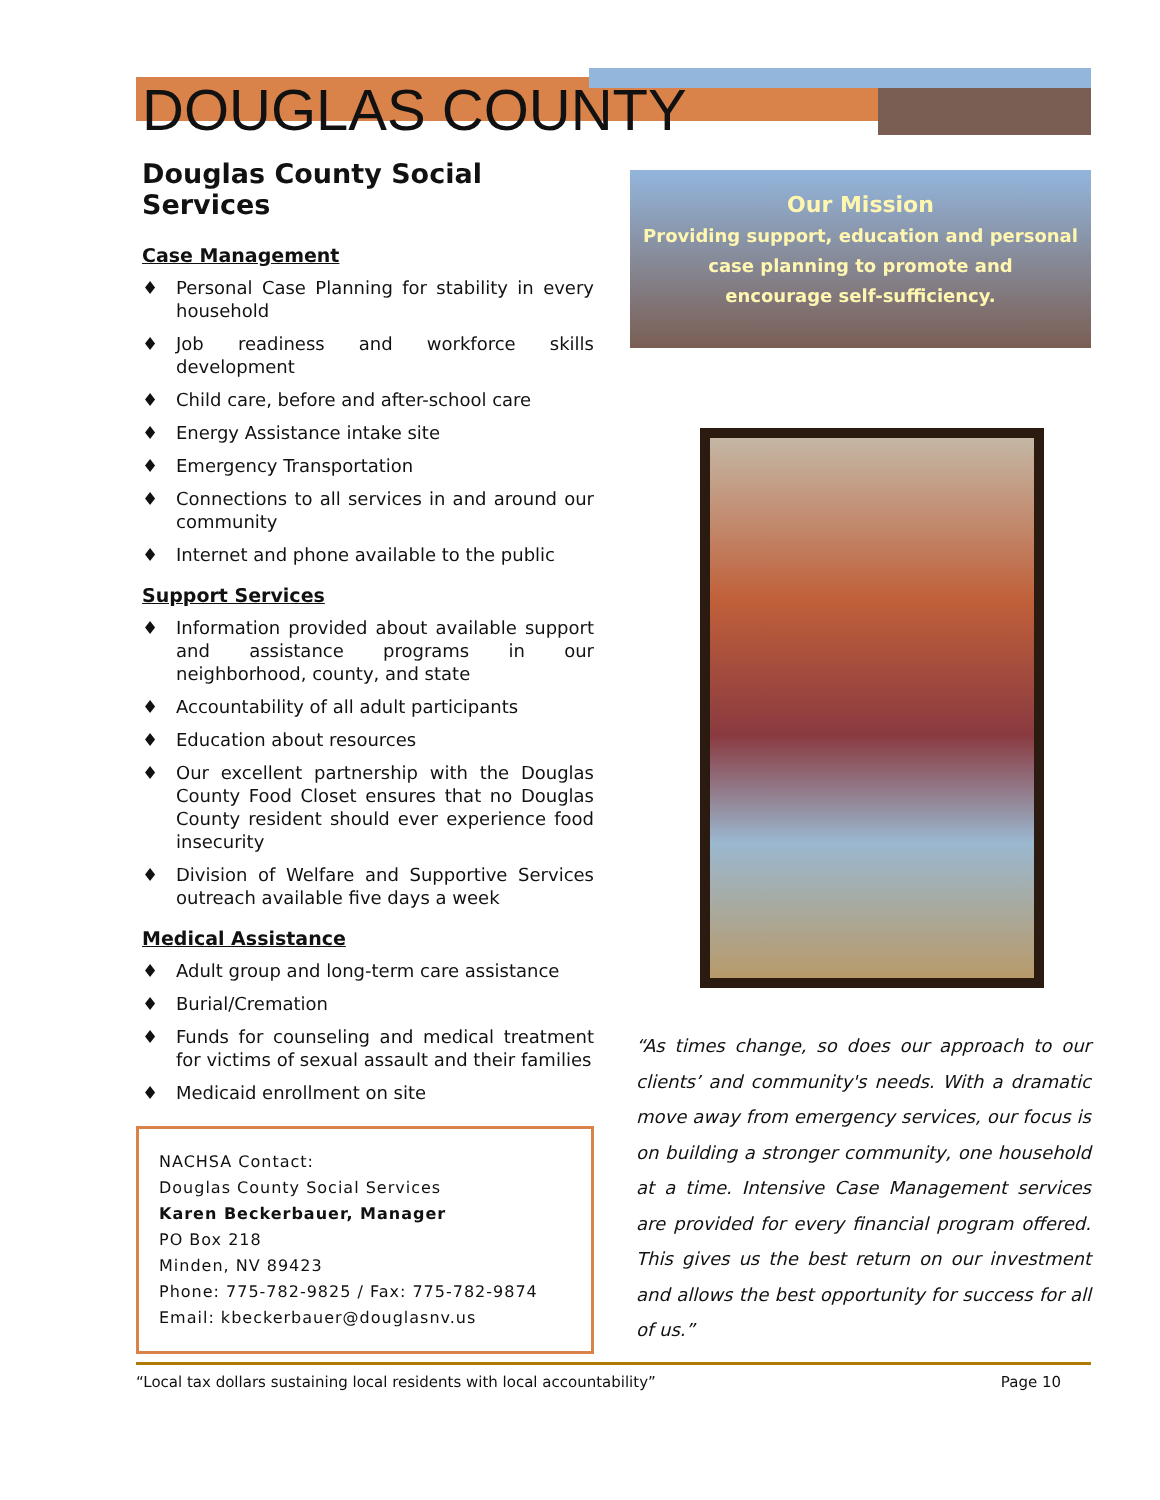DOUGLAS COUNTY
Douglas County Social Services
Case Management
♦ Personal Case Planning for stability in every household
♦ Job readiness and workforce skills development
♦ Child care, before and after-school care
♦ Energy Assistance intake site
♦ Emergency Transportation
♦ Connections to all services in and around our community
♦ Internet and phone available to the public
Support Services
♦ Information provided about available support and assistance programs in our neighborhood, county, and state
♦ Accountability of all adult participants
♦ Education about resources
♦ Our excellent partnership with the Douglas County Food Closet ensures that no Douglas County resident should ever experience food insecurity
♦ Division of Welfare and Supportive Services outreach available five days a week
Medical Assistance
♦ Adult group and long-term care assistance
♦ Burial/Cremation
♦ Funds for counseling and medical treatment for victims of sexual assault and their families
♦ Medicaid enrollment on site
NACHSA Contact:
Douglas County Social Services
Karen Beckerbauer, Manager
PO Box 218
Minden, NV 89423
Phone: 775-782-9825 / Fax: 775-782-9874
Email: kbeckerbauer@douglasnv.us
Our Mission
Providing support, education and personal
case planning to promote and
encourage self-sufficiency.
“As times change, so does our approach to our clients’ and community's needs. With a dramatic move away from emergency services, our focus is on building a stronger community, one household at a time. Intensive Case Management services are provided for every financial program offered. This gives us the best return on our investment and allows the best opportunity for success for all of us.”
“Local tax dollars sustaining local residents with local accountability” Page 10